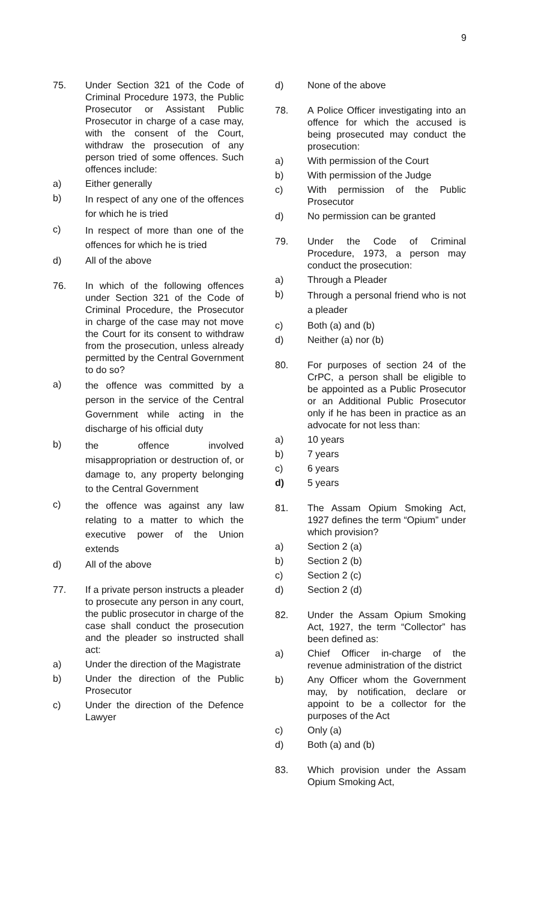9
75. Under Section 321 of the Code of Criminal Procedure 1973, the Public Prosecutor or Assistant Public Prosecutor in charge of a case may, with the consent of the Court, withdraw the prosecution of any person tried of some offences. Such offences include:
a) Either generally
b)
In respect of any one of the offences for which he is tried
c)
In respect of more than one of the offences for which he is tried
d) All of the above
76. In which of the following offences under Section 321 of the Code of Criminal Procedure, the Prosecutor in charge of the case may not move the Court for its consent to withdraw from the prosecution, unless already permitted by the Central Government to do so?
a)
the offence was committed by a person in the service of the Central Government while acting in the discharge of his official duty
b)
the offence involved misappropriation or destruction of, or damage to, any property belonging to the Central Government
c)
the offence was against any law relating to a matter to which the executive power of the Union extends
d) All of the above
77. If a private person instructs a pleader to prosecute any person in any court, the public prosecutor in charge of the case shall conduct the prosecution and the pleader so instructed shall act:
a) Under the direction of the Magistrate
b) Under the direction of the Public Prosecutor
c) Under the direction of the Defence Lawyer
d) None of the above
78. A Police Officer investigating into an offence for which the accused is being prosecuted may conduct the prosecution:
a) With permission of the Court
b) With permission of the Judge
c) With permission of the Public Prosecutor
d) No permission can be granted
79. Under the Code of Criminal Procedure, 1973, a person may conduct the prosecution:
a) Through a Pleader
b)
Through a personal friend who is not a pleader
c) Both (a) and (b)
d) Neither (a) nor (b)
80. For purposes of section 24 of the CrPC, a person shall be eligible to be appointed as a Public Prosecutor or an Additional Public Prosecutor only if he has been in practice as an advocate for not less than:
a) 10 years
b) 7 years
c) 6 years
d) 5 years
81. The Assam Opium Smoking Act, 1927 defines the term “Opium” under which provision?
a) Section 2 (a)
b) Section 2 (b)
c) Section 2 (c)
d) Section 2 (d)
82. Under the Assam Opium Smoking Act, 1927, the term “Collector” has been defined as:
a) Chief Officer in-charge of the revenue administration of the district
b) Any Officer whom the Government may, by notification, declare or appoint to be a collector for the purposes of the Act
c) Only (a)
d) Both (a) and (b)
83. Which provision under the Assam Opium Smoking Act,